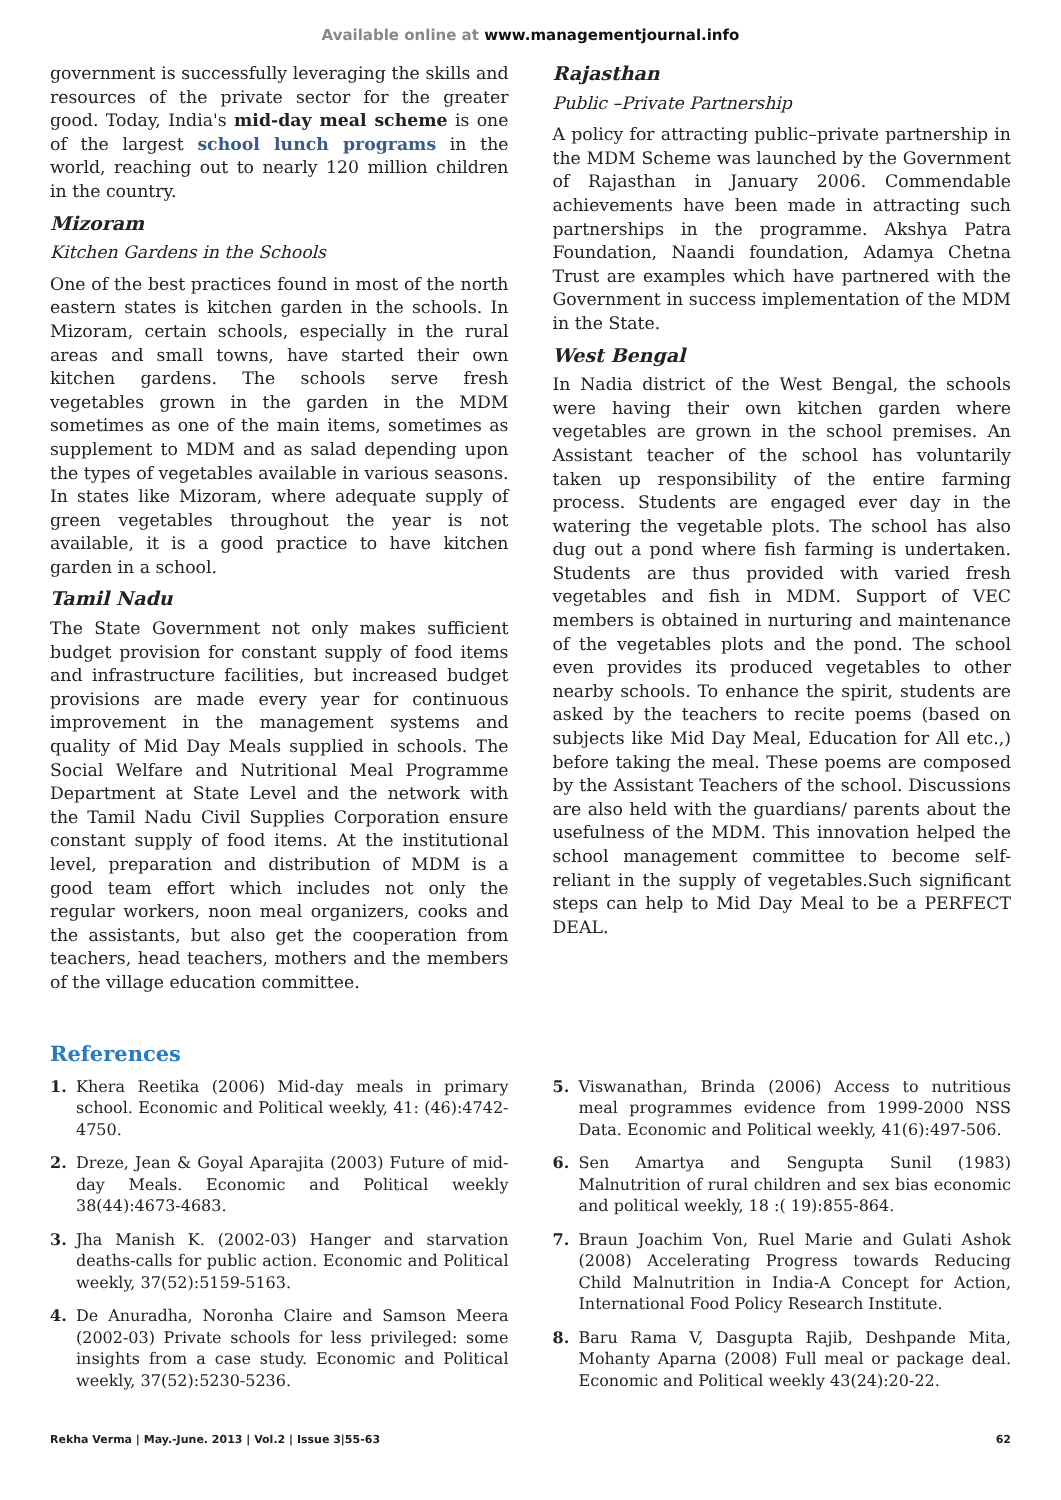Available online at www.managementjournal.info
government is successfully leveraging the skills and resources of the private sector for the greater good. Today, India's mid-day meal scheme is one of the largest school lunch programs in the world, reaching out to nearly 120 million children in the country.
Mizoram
Kitchen Gardens in the Schools
One of the best practices found in most of the north eastern states is kitchen garden in the schools. In Mizoram, certain schools, especially in the rural areas and small towns, have started their own kitchen gardens. The schools serve fresh vegetables grown in the garden in the MDM sometimes as one of the main items, sometimes as supplement to MDM and as salad depending upon the types of vegetables available in various seasons. In states like Mizoram, where adequate supply of green vegetables throughout the year is not available, it is a good practice to have kitchen garden in a school.
Tamil Nadu
The State Government not only makes sufficient budget provision for constant supply of food items and infrastructure facilities, but increased budget provisions are made every year for continuous improvement in the management systems and quality of Mid Day Meals supplied in schools. The Social Welfare and Nutritional Meal Programme Department at State Level and the network with the Tamil Nadu Civil Supplies Corporation ensure constant supply of food items. At the institutional level, preparation and distribution of MDM is a good team effort which includes not only the regular workers, noon meal organizers, cooks and the assistants, but also get the cooperation from teachers, head teachers, mothers and the members of the village education committee.
Rajasthan
Public –Private Partnership
A policy for attracting public–private partnership in the MDM Scheme was launched by the Government of Rajasthan in January 2006. Commendable achievements have been made in attracting such partnerships in the programme. Akshya Patra Foundation, Naandi foundation, Adamya Chetna Trust are examples which have partnered with the Government in success implementation of the MDM in the State.
West Bengal
In Nadia district of the West Bengal, the schools were having their own kitchen garden where vegetables are grown in the school premises. An Assistant teacher of the school has voluntarily taken up responsibility of the entire farming process. Students are engaged ever day in the watering the vegetable plots. The school has also dug out a pond where fish farming is undertaken. Students are thus provided with varied fresh vegetables and fish in MDM. Support of VEC members is obtained in nurturing and maintenance of the vegetables plots and the pond. The school even provides its produced vegetables to other nearby schools. To enhance the spirit, students are asked by the teachers to recite poems (based on subjects like Mid Day Meal, Education for All etc.,) before taking the meal. These poems are composed by the Assistant Teachers of the school. Discussions are also held with the guardians/ parents about the usefulness of the MDM. This innovation helped the school management committee to become self-reliant in the supply of vegetables.Such significant steps can help to Mid Day Meal to be a PERFECT DEAL.
References
1. Khera Reetika (2006) Mid-day meals in primary school. Economic and Political weekly, 41: (46):4742-4750.
2. Dreze, Jean & Goyal Aparajita (2003) Future of mid-day Meals. Economic and Political weekly 38(44):4673-4683.
3. Jha Manish K. (2002-03) Hanger and starvation deaths-calls for public action. Economic and Political weekly, 37(52):5159-5163.
4. De Anuradha, Noronha Claire and Samson Meera (2002-03) Private schools for less privileged: some insights from a case study. Economic and Political weekly, 37(52):5230-5236.
5. Viswanathan, Brinda (2006) Access to nutritious meal programmes evidence from 1999-2000 NSS Data. Economic and Political weekly, 41(6):497-506.
6. Sen Amartya and Sengupta Sunil (1983) Malnutrition of rural children and sex bias economic and political weekly, 18 :( 19):855-864.
7. Braun Joachim Von, Ruel Marie and Gulati Ashok (2008) Accelerating Progress towards Reducing Child Malnutrition in India-A Concept for Action, International Food Policy Research Institute.
8. Baru Rama V, Dasgupta Rajib, Deshpande Mita, Mohanty Aparna (2008) Full meal or package deal. Economic and Political weekly 43(24):20-22.
Rekha Verma | May.-June. 2013 | Vol.2 | Issue 3|55-63 62